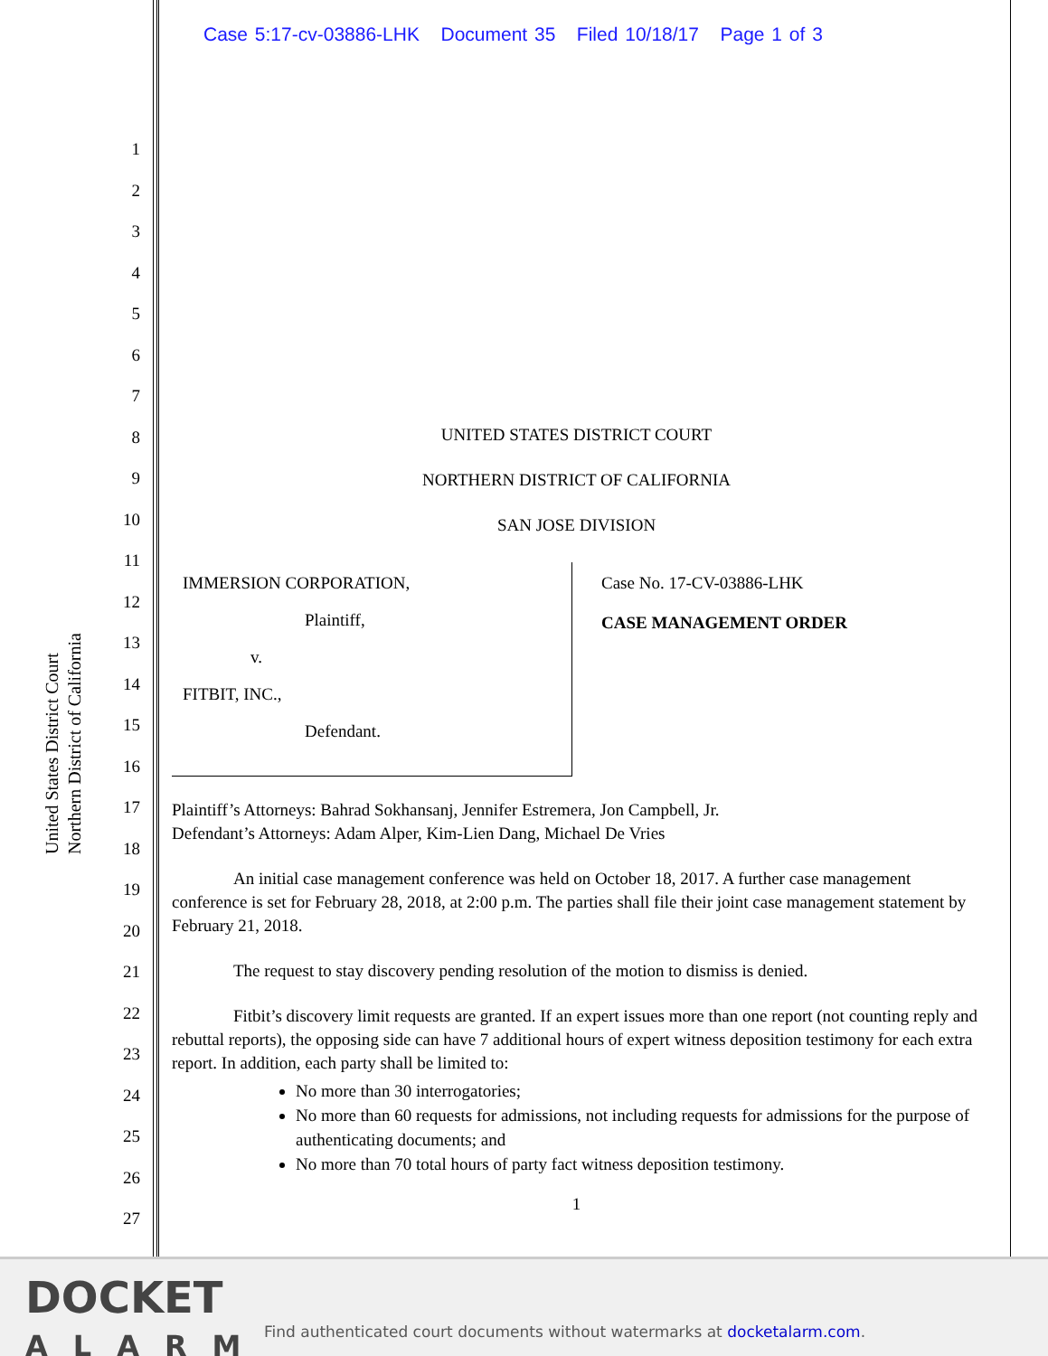Case 5:17-cv-03886-LHK Document 35 Filed 10/18/17 Page 1 of 3
United States District Court
Northern District of California
1
2
3
4
5
6
7
8
9
10
11
12
13
14
15
16
17
18
19
20
21
22
23
24
25
26
27
UNITED STATES DISTRICT COURT
NORTHERN DISTRICT OF CALIFORNIA
SAN JOSE DIVISION
IMMERSION CORPORATION,
Plaintiff,
v.
FITBIT, INC.,
Defendant.
Case No. 17-CV-03886-LHK
CASE MANAGEMENT ORDER
Plaintiff’s Attorneys: Bahrad Sokhansanj, Jennifer Estremera, Jon Campbell, Jr.
Defendant’s Attorneys: Adam Alper, Kim-Lien Dang, Michael De Vries
An initial case management conference was held on October 18, 2017. A further case management conference is set for February 28, 2018, at 2:00 p.m. The parties shall file their joint case management statement by February 21, 2018.
The request to stay discovery pending resolution of the motion to dismiss is denied.
Fitbit’s discovery limit requests are granted. If an expert issues more than one report (not counting reply and rebuttal reports), the opposing side can have 7 additional hours of expert witness deposition testimony for each extra report. In addition, each party shall be limited to:
No more than 30 interrogatories;
No more than 60 requests for admissions, not including requests for admissions for the purpose of authenticating documents; and
No more than 70 total hours of party fact witness deposition testimony.
1
DOCKET
ALARM
Find authenticated court documents without watermarks at docketalarm.com.